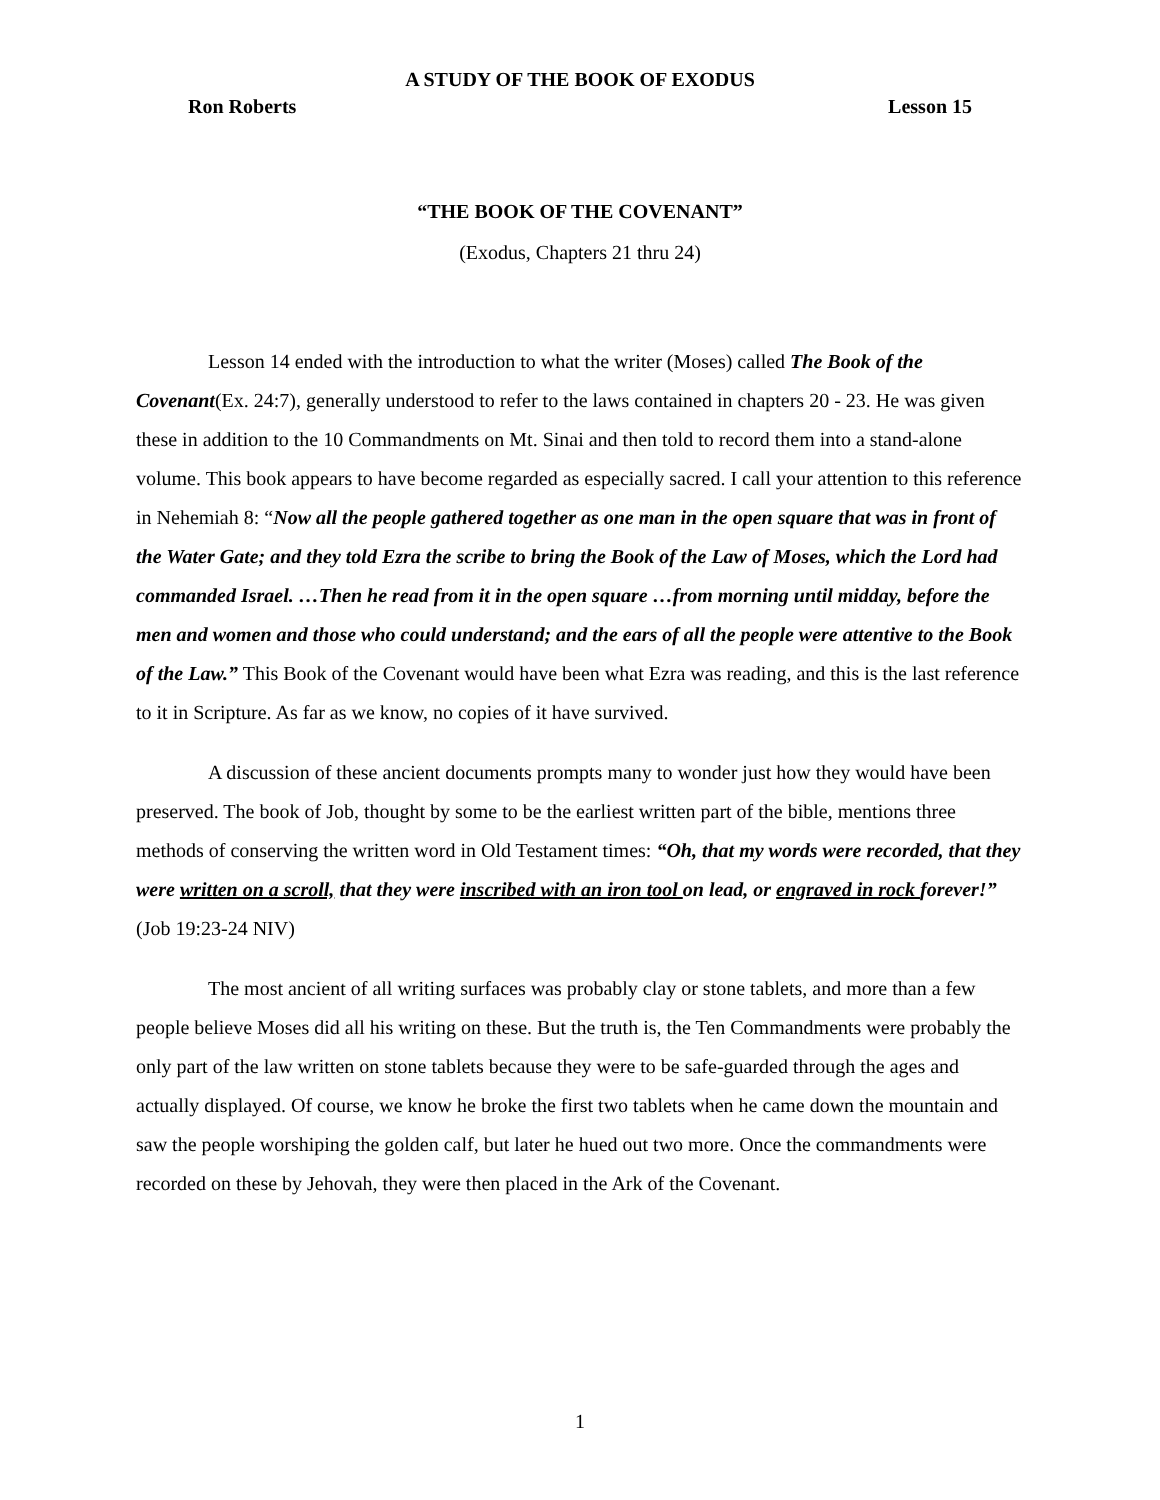A STUDY OF THE BOOK OF EXODUS
Ron Roberts Lesson 15
“THE BOOK OF THE COVENANT”
(Exodus, Chapters 21 thru 24)
Lesson 14 ended with the introduction to what the writer (Moses) called The Book of the Covenant(Ex. 24:7), generally understood to refer to the laws contained in chapters 20 - 23. He was given these in addition to the 10 Commandments on Mt. Sinai and then told to record them into a stand-alone volume. This book appears to have become regarded as especially sacred. I call your attention to this reference in Nehemiah 8: “Now all the people gathered together as one man in the open square that was in front of the Water Gate; and they told Ezra the scribe to bring the Book of the Law of Moses, which the Lord had commanded Israel. …Then he read from it in the open square …from morning until midday, before the men and women and those who could understand; and the ears of all the people were attentive to the Book of the Law.” This Book of the Covenant would have been what Ezra was reading, and this is the last reference to it in Scripture. As far as we know, no copies of it have survived.
A discussion of these ancient documents prompts many to wonder just how they would have been preserved. The book of Job, thought by some to be the earliest written part of the bible, mentions three methods of conserving the written word in Old Testament times: “Oh, that my words were recorded, that they were written on a scroll, that they were inscribed with an iron tool on lead, or engraved in rock forever!” (Job 19:23-24 NIV)
The most ancient of all writing surfaces was probably clay or stone tablets, and more than a few people believe Moses did all his writing on these. But the truth is, the Ten Commandments were probably the only part of the law written on stone tablets because they were to be safe-guarded through the ages and actually displayed. Of course, we know he broke the first two tablets when he came down the mountain and saw the people worshiping the golden calf, but later he hued out two more. Once the commandments were recorded on these by Jehovah, they were then placed in the Ark of the Covenant.
1